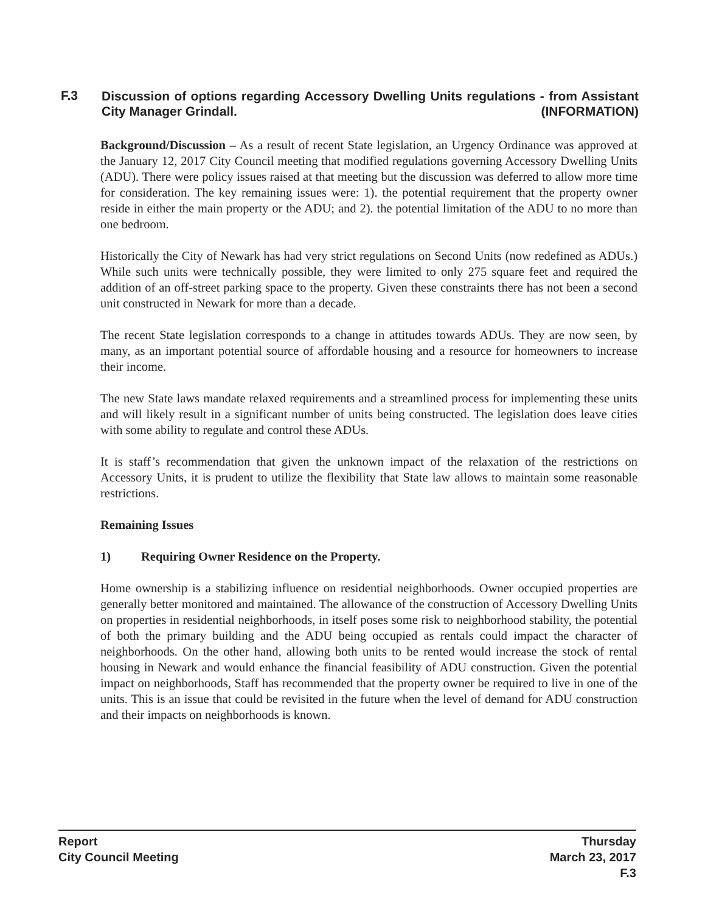F.3
Discussion of options regarding Accessory Dwelling Units regulations - from Assistant City Manager Grindall. (INFORMATION)
Background/Discussion – As a result of recent State legislation, an Urgency Ordinance was approved at the January 12, 2017 City Council meeting that modified regulations governing Accessory Dwelling Units (ADU). There were policy issues raised at that meeting but the discussion was deferred to allow more time for consideration. The key remaining issues were: 1). the potential requirement that the property owner reside in either the main property or the ADU; and 2). the potential limitation of the ADU to no more than one bedroom.
Historically the City of Newark has had very strict regulations on Second Units (now redefined as ADUs.) While such units were technically possible, they were limited to only 275 square feet and required the addition of an off-street parking space to the property. Given these constraints there has not been a second unit constructed in Newark for more than a decade.
The recent State legislation corresponds to a change in attitudes towards ADUs. They are now seen, by many, as an important potential source of affordable housing and a resource for homeowners to increase their income.
The new State laws mandate relaxed requirements and a streamlined process for implementing these units and will likely result in a significant number of units being constructed. The legislation does leave cities with some ability to regulate and control these ADUs.
It is staff’s recommendation that given the unknown impact of the relaxation of the restrictions on Accessory Units, it is prudent to utilize the flexibility that State law allows to maintain some reasonable restrictions.
Remaining Issues
1) Requiring Owner Residence on the Property.
Home ownership is a stabilizing influence on residential neighborhoods. Owner occupied properties are generally better monitored and maintained. The allowance of the construction of Accessory Dwelling Units on properties in residential neighborhoods, in itself poses some risk to neighborhood stability, the potential of both the primary building and the ADU being occupied as rentals could impact the character of neighborhoods. On the other hand, allowing both units to be rented would increase the stock of rental housing in Newark and would enhance the financial feasibility of ADU construction. Given the potential impact on neighborhoods, Staff has recommended that the property owner be required to live in one of the units. This is an issue that could be revisited in the future when the level of demand for ADU construction and their impacts on neighborhoods is known.
Report
City Council Meeting
Thursday
March 23, 2017
F.3